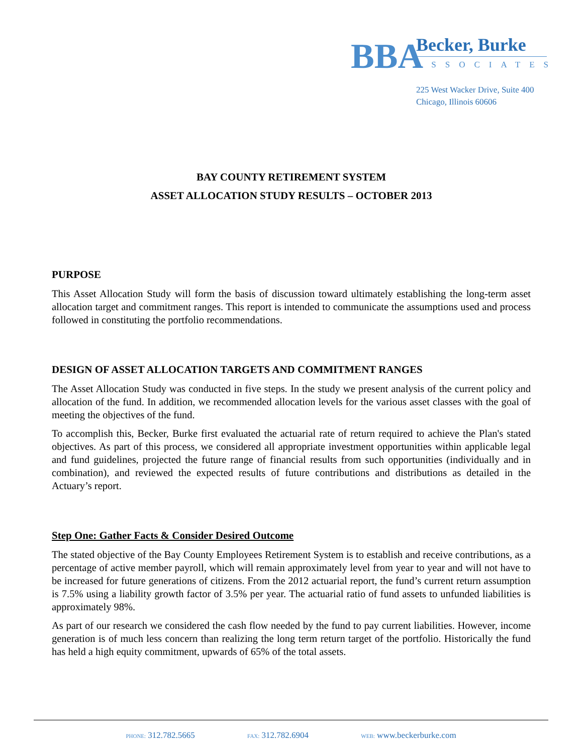BBA
Becker, Burke
ASSOCIATES
225 West Wacker Drive, Suite 400
Chicago, Illinois 60606
BAY COUNTY RETIREMENT SYSTEM
ASSET ALLOCATION STUDY RESULTS – OCTOBER 2013
PURPOSE
This Asset Allocation Study will form the basis of discussion toward ultimately establishing the long-term asset allocation target and commitment ranges. This report is intended to communicate the assumptions used and process followed in constituting the portfolio recommendations.
DESIGN OF ASSET ALLOCATION TARGETS AND COMMITMENT RANGES
The Asset Allocation Study was conducted in five steps. In the study we present analysis of the current policy and allocation of the fund. In addition, we recommended allocation levels for the various asset classes with the goal of meeting the objectives of the fund.
To accomplish this, Becker, Burke first evaluated the actuarial rate of return required to achieve the Plan's stated objectives. As part of this process, we considered all appropriate investment opportunities within applicable legal and fund guidelines, projected the future range of financial results from such opportunities (individually and in combination), and reviewed the expected results of future contributions and distributions as detailed in the Actuary’s report.
Step One: Gather Facts & Consider Desired Outcome
The stated objective of the Bay County Employees Retirement System is to establish and receive contributions, as a percentage of active member payroll, which will remain approximately level from year to year and will not have to be increased for future generations of citizens. From the 2012 actuarial report, the fund’s current return assumption is 7.5% using a liability growth factor of 3.5% per year. The actuarial ratio of fund assets to unfunded liabilities is approximately 98%.
As part of our research we considered the cash flow needed by the fund to pay current liabilities. However, income generation is of much less concern than realizing the long term return target of the portfolio. Historically the fund has held a high equity commitment, upwards of 65% of the total assets.
PHONE: 312.782.5665 FAX: 312.782.6904 WEB: www.beckerburke.com